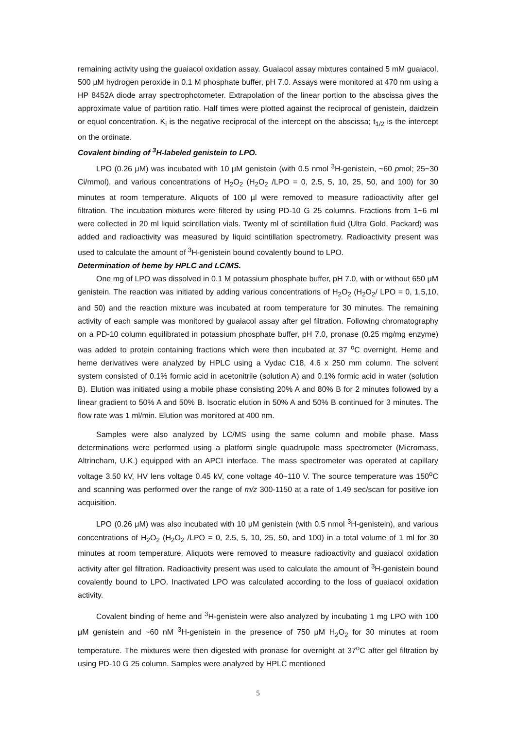remaining activity using the guaiacol oxidation assay. Guaiacol assay mixtures contained 5 mM guaiacol, 500 µM hydrogen peroxide in 0.1 M phosphate buffer, pH 7.0. Assays were monitored at 470 nm using a HP 8452A diode array spectrophotometer. Extrapolation of the linear portion to the abscissa gives the approximate value of partition ratio. Half times were plotted against the reciprocal of genistein, daidzein or equol concentration. K<sub>i</sub> is the negative reciprocal of the intercept on the abscissa; t<sub>1/2</sub> is the intercept on the ordinate.
Covalent binding of <sup>3</sup>H-labeled genistein to LPO.
LPO (0.26 μM) was incubated with 10 μM genistein (with 0.5 nmol <sup>3</sup>H-genistein, ~60 pmol; 25~30 Ci/mmol), and various concentrations of H<sub>2</sub>O<sub>2</sub> (H<sub>2</sub>O<sub>2</sub> /LPO = 0, 2.5, 5, 10, 25, 50, and 100) for 30 minutes at room temperature. Aliquots of 100 µl were removed to measure radioactivity after gel filtration. The incubation mixtures were filtered by using PD-10 G 25 columns. Fractions from 1~6 ml were collected in 20 ml liquid scintillation vials. Twenty ml of scintillation fluid (Ultra Gold, Packard) was added and radioactivity was measured by liquid scintillation spectrometry. Radioactivity present was used to calculate the amount of <sup>3</sup>H-genistein bound covalently bound to LPO.
Determination of heme by HPLC and LC/MS.
One mg of LPO was dissolved in 0.1 M potassium phosphate buffer, pH 7.0, with or without 650 μM genistein. The reaction was initiated by adding various concentrations of H<sub>2</sub>O<sub>2</sub> (H<sub>2</sub>O<sub>2</sub>/ LPO = 0, 1,5,10, and 50) and the reaction mixture was incubated at room temperature for 30 minutes. The remaining activity of each sample was monitored by guaiacol assay after gel filtration. Following chromatography on a PD-10 column equilibrated in potassium phosphate buffer, pH 7.0, pronase (0.25 mg/mg enzyme) was added to protein containing fractions which were then incubated at 37 <sup>o</sup>C overnight. Heme and heme derivatives were analyzed by HPLC using a Vydac C18, 4.6 x 250 mm column. The solvent system consisted of 0.1% formic acid in acetonitrile (solution A) and 0.1% formic acid in water (solution B). Elution was initiated using a mobile phase consisting 20% A and 80% B for 2 minutes followed by a linear gradient to 50% A and 50% B. Isocratic elution in 50% A and 50% B continued for 3 minutes. The flow rate was 1 ml/min. Elution was monitored at 400 nm.
Samples were also analyzed by LC/MS using the same column and mobile phase. Mass determinations were performed using a platform single quadrupole mass spectrometer (Micromass, Altrincham, U.K.) equipped with an APCI interface. The mass spectrometer was operated at capillary voltage 3.50 kV, HV lens voltage 0.45 kV, cone voltage 40~110 V. The source temperature was 150<sup>o</sup>C and scanning was performed over the range of m/z 300-1150 at a rate of 1.49 sec/scan for positive ion acquisition.
LPO (0.26 μM) was also incubated with 10 μM genistein (with 0.5 nmol <sup>3</sup>H-genistein), and various concentrations of H<sub>2</sub>O<sub>2</sub> (H<sub>2</sub>O<sub>2</sub> /LPO = 0, 2.5, 5, 10, 25, 50, and 100) in a total volume of 1 ml for 30 minutes at room temperature. Aliquots were removed to measure radioactivity and guaiacol oxidation activity after gel filtration. Radioactivity present was used to calculate the amount of <sup>3</sup>H-genistein bound covalently bound to LPO. Inactivated LPO was calculated according to the loss of guaiacol oxidation activity.
Covalent binding of heme and <sup>3</sup>H-genistein were also analyzed by incubating 1 mg LPO with 100 μM genistein and ~60 nM <sup>3</sup>H-genistein in the presence of 750 μM H<sub>2</sub>O<sub>2</sub> for 30 minutes at room temperature. The mixtures were then digested with pronase for overnight at 37<sup>o</sup>C after gel filtration by using PD-10 G 25 column. Samples were analyzed by HPLC mentioned
5